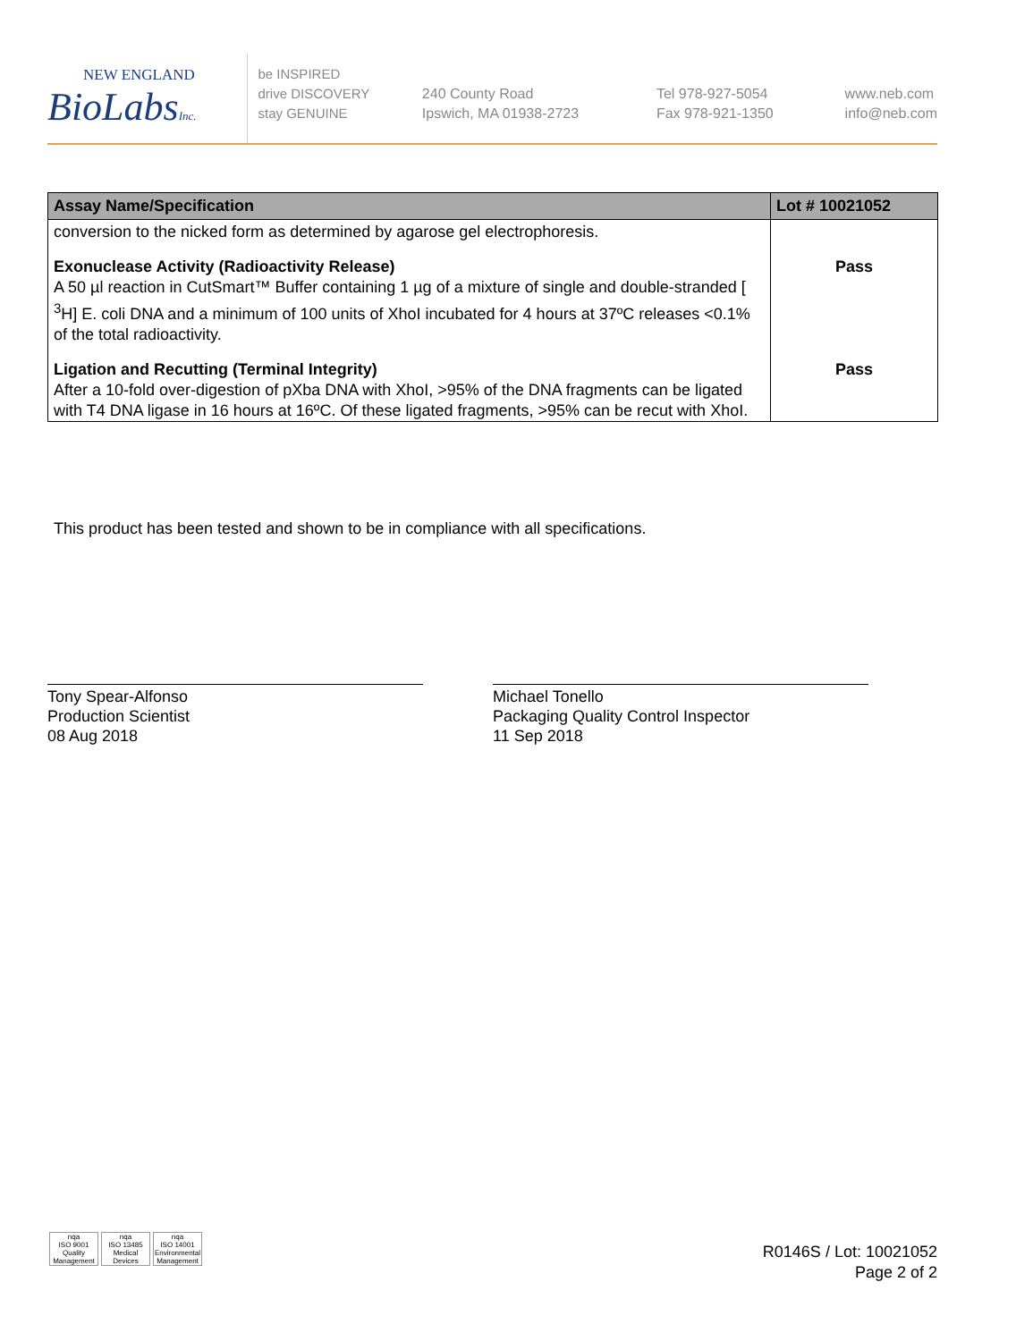NEW ENGLAND
BioLabsInc.
be INSPIRED
drive DISCOVERY
stay GENUINE
240 County Road
Ipswich, MA 01938-2723
Tel 978-927-5054
Fax 978-921-1350
www.neb.com
info@neb.com
| Assay Name/Specification | Lot # 10021052 |
| --- | --- |
| conversion to the nicked form as determined by agarose gel electrophoresis. | |
| Exonuclease Activity (Radioactivity Release) A 50 µl reaction in CutSmart™ Buffer containing 1 µg of a mixture of single and double-stranded [ <sup>3</sup>H] E. coli DNA and a minimum of 100 units of XhoI incubated for 4 hours at 37ºC releases <0.1% of the total radioactivity. | Pass |
| Ligation and Recutting (Terminal Integrity) After a 10-fold over-digestion of pXba DNA with XhoI, >95% of the DNA fragments can be ligated with T4 DNA ligase in 16 hours at 16ºC. Of these ligated fragments, >95% can be recut with XhoI. | Pass |
This product has been tested and shown to be in compliance with all specifications.
Tony Spear-Alfonso
Production Scientist
08 Aug 2018
Michael Tonello
Packaging Quality Control Inspector
11 Sep 2018
nqa
ISO 9001
Quality Management
nqa
ISO 13485
Medical Devices
nqa
ISO 14001
Environmental Management
R0146S / Lot: 10021052
Page 2 of 2